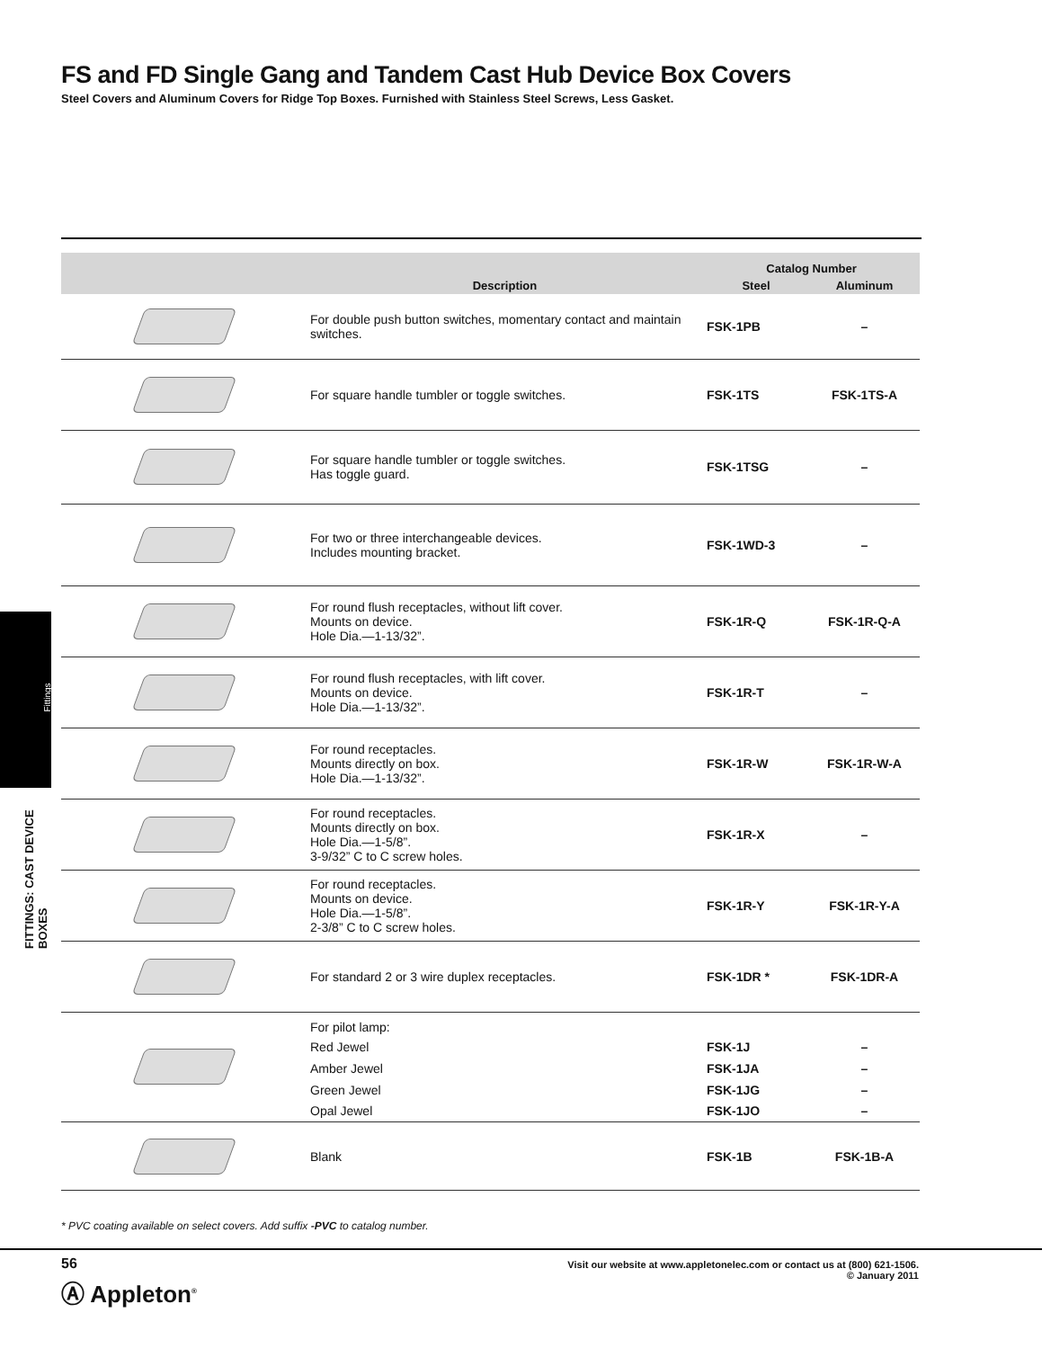FS and FD Single Gang and Tandem Cast Hub Device Box Covers
Steel Covers and Aluminum Covers for Ridge Top Boxes. Furnished with Stainless Steel Screws, Less Gasket.
Fittings
FITTINGS: CAST DEVICE BOXES
| | | Catalog Number | |
| --- | --- | --- | --- |
| | Description | Steel | Aluminum |
| | For double push button switches, momentary contact and maintain switches. | FSK-1PB | – |
| | For square handle tumbler or toggle switches. | FSK-1TS | FSK-1TS-A |
| | For square handle tumbler or toggle switches. Has toggle guard. | FSK-1TSG | – |
| | For two or three interchangeable devices. Includes mounting bracket. | FSK-1WD-3 | – |
| | For round flush receptacles, without lift cover. Mounts on device. Hole Dia.—1-13/32”. | FSK-1R-Q | FSK-1R-Q-A |
| | For round flush receptacles, with lift cover. Mounts on device. Hole Dia.—1-13/32”. | FSK-1R-T | – |
| | For round receptacles. Mounts directly on box. Hole Dia.—1-13/32”. | FSK-1R-W | FSK-1R-W-A |
| | For round receptacles. Mounts directly on box. Hole Dia.—1-5/8”. 3-9/32” C to C screw holes. | FSK-1R-X | – |
| | For round receptacles. Mounts on device. Hole Dia.—1-5/8”. 2-3/8” C to C screw holes. | FSK-1R-Y | FSK-1R-Y-A |
| | For standard 2 or 3 wire duplex receptacles. | FSK-1DR * | FSK-1DR-A |
| | For pilot lamp: | | |
| | Red Jewel | FSK-1J | – |
| | Amber Jewel | FSK-1JA | – |
| | Green Jewel | FSK-1JG | – |
| | Opal Jewel | FSK-1JO | – |
| | Blank | FSK-1B | FSK-1B-A |
* PVC coating available on select covers. Add suffix -PVC to catalog number.
56
Ⓐ Appleton<sup>®</sup>
Visit our website at www.appletonelec.com or contact us at (800) 621-1506.
© January 2011